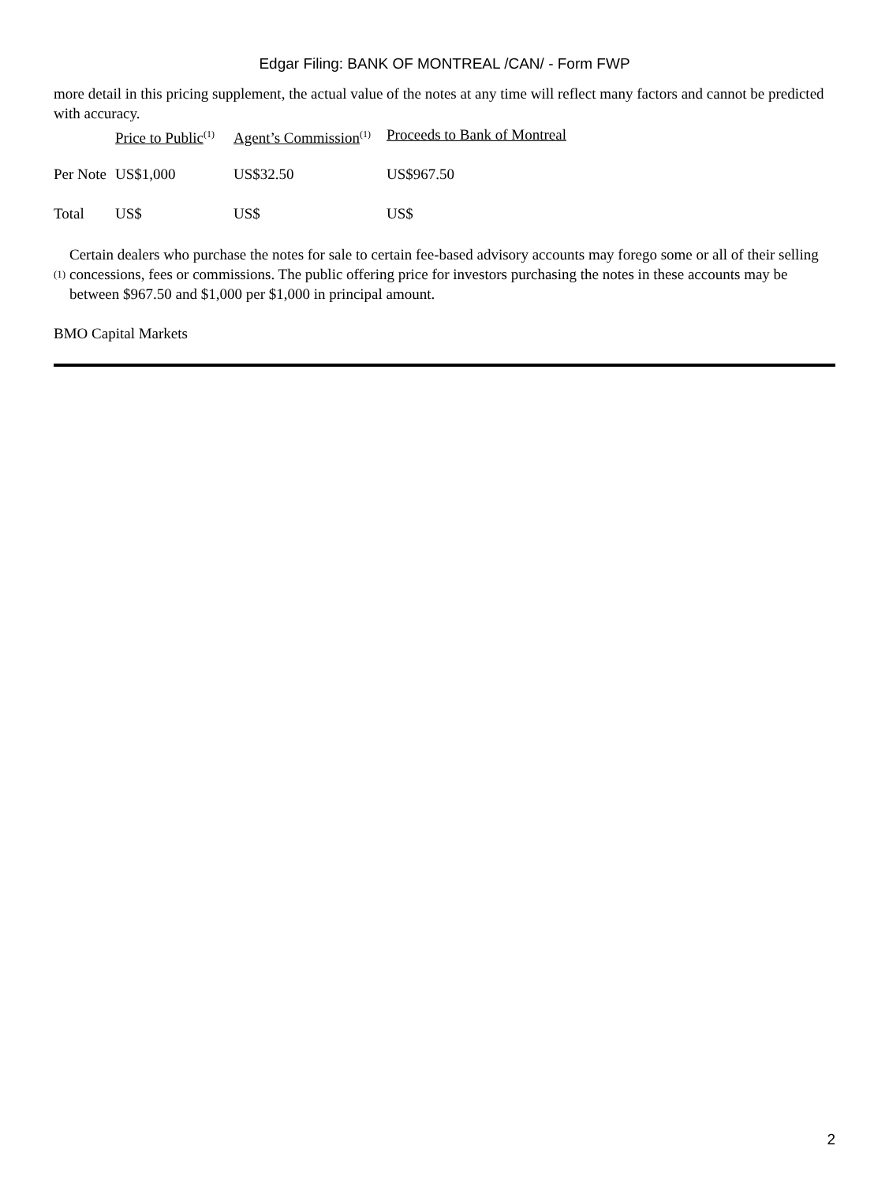Edgar Filing: BANK OF MONTREAL /CAN/ - Form FWP
more detail in this pricing supplement, the actual value of the notes at any time will reflect many factors and cannot be predicted with accuracy.
| | Price to Public<sup>(1)</sup> | Agent’s Commission<sup>(1)</sup> | Proceeds to Bank of Montreal |
| Per Note | US$1,000 | US$32.50 | US$967.50 |
| Total | US$ | US$ | US$ |
| (1) | Certain dealers who purchase the notes for sale to certain fee-based advisory accounts may forego some or all of their selling concessions, fees or commissions. The public offering price for investors purchasing the notes in these accounts may be between $967.50 and $1,000 per $1,000 in principal amount. |
BMO Capital Markets
2